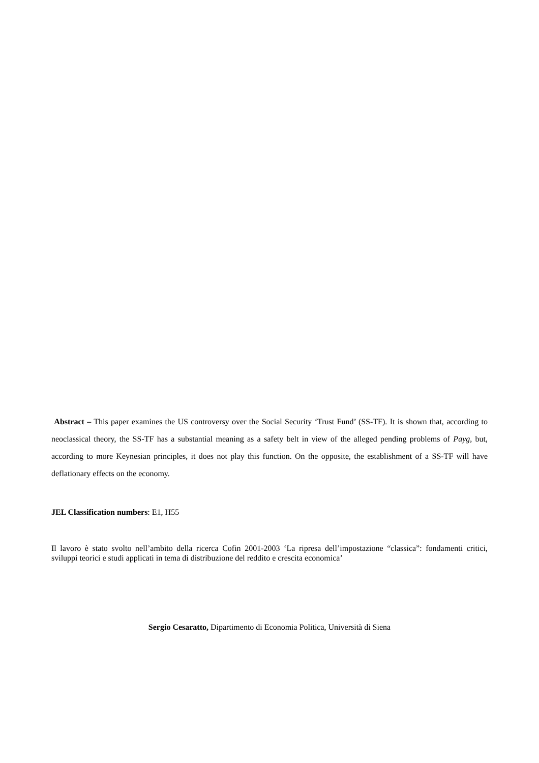Abstract – This paper examines the US controversy over the Social Security ‘Trust Fund’ (SS-TF). It is shown that, according to neoclassical theory, the SS-TF has a substantial meaning as a safety belt in view of the alleged pending problems of Payg, but, according to more Keynesian principles, it does not play this function. On the opposite, the establishment of a SS-TF will have deflationary effects on the economy.
JEL Classification numbers: E1, H55
Il lavoro è stato svolto nell’ambito della ricerca Cofin 2001-2003 ‘La ripresa dell’impostazione “classica”: fondamenti critici, sviluppi teorici e studi applicati in tema di distribuzione del reddito e crescita economica’
Sergio Cesaratto, Dipartimento di Economia Politica, Università di Siena